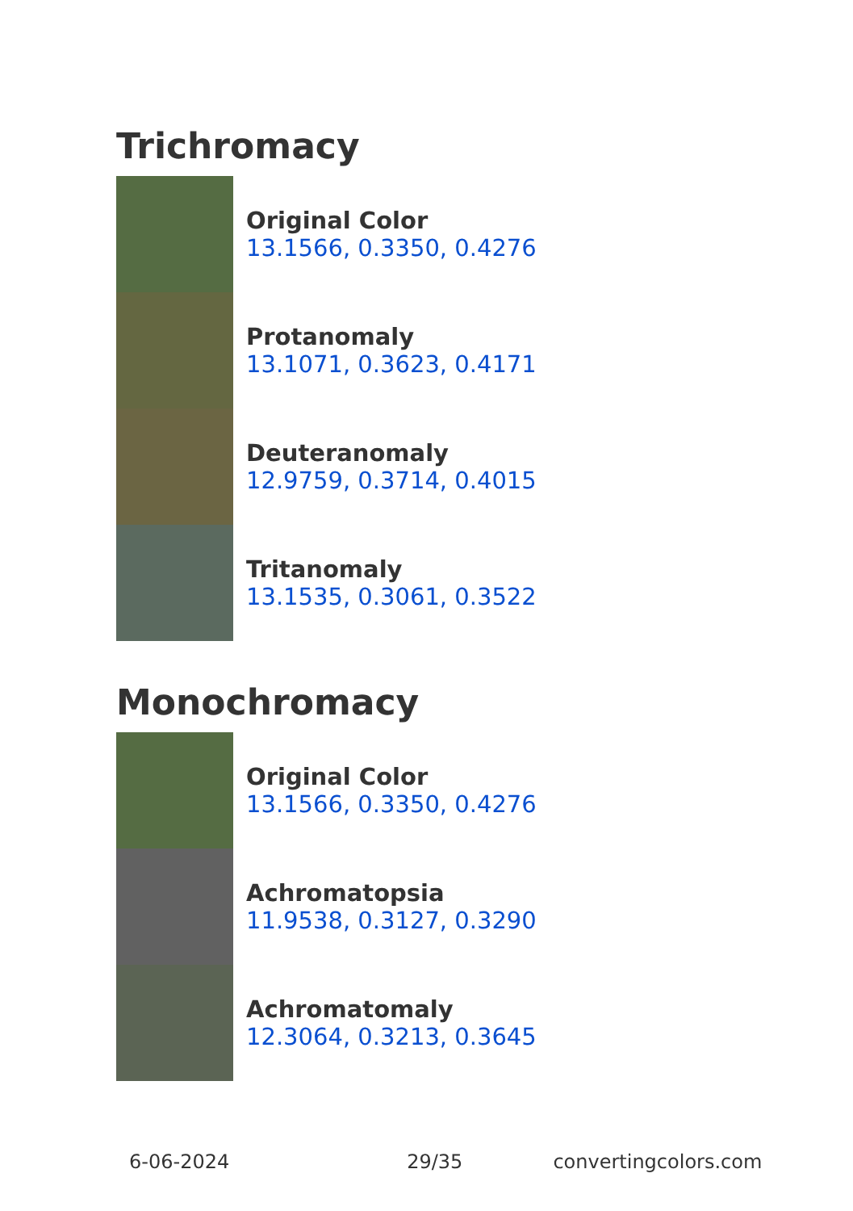Trichromacy
Original Color
13.1566, 0.3350, 0.4276
Protanomaly
13.1071, 0.3623, 0.4171
Deuteranomaly
12.9759, 0.3714, 0.4015
Tritanomaly
13.1535, 0.3061, 0.3522
Monochromacy
Original Color
13.1566, 0.3350, 0.4276
Achromatopsia
11.9538, 0.3127, 0.3290
Achromatomaly
12.3064, 0.3213, 0.3645
6-06-2024 29/35 convertingcolors.com